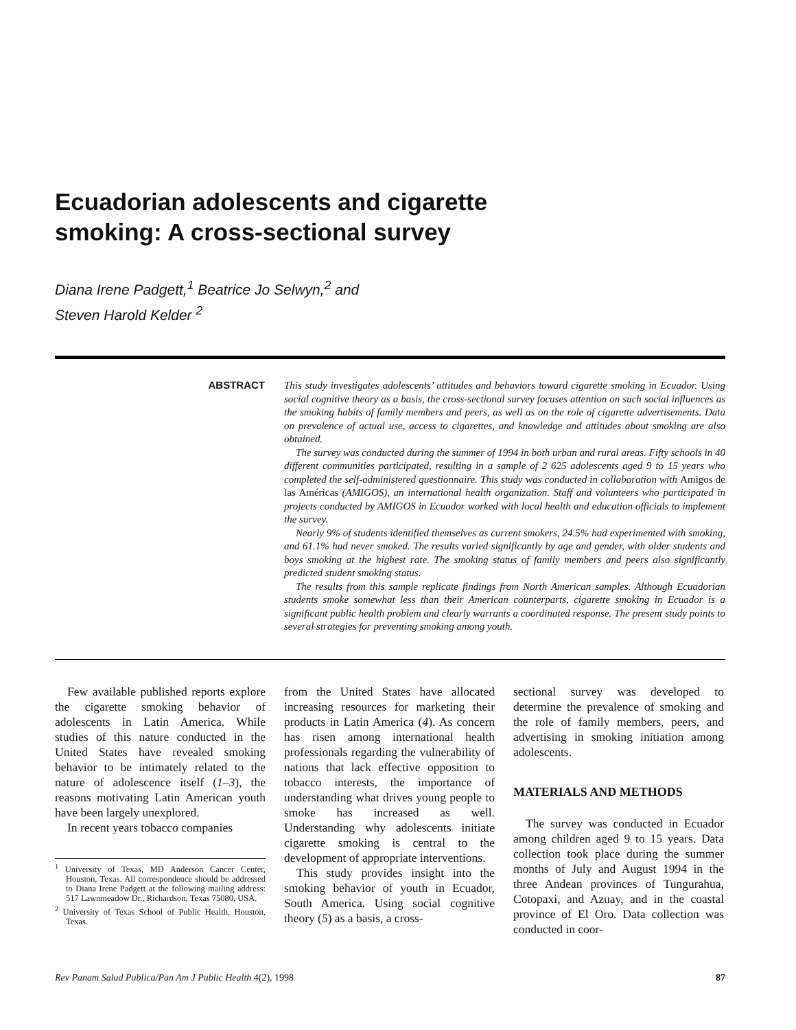Ecuadorian adolescents and cigarette
smoking: A cross-sectional survey
Diana Irene Padgett,<sup>1</sup> Beatrice Jo Selwyn,<sup>2</sup> and
Steven Harold Kelder <sup>2</sup>
ABSTRACT
This study investigates adolescents’ attitudes and behaviors toward cigarette smoking in Ecuador. Using social cognitive theory as a basis, the cross-sectional survey focuses attention on such social influences as the smoking habits of family members and peers, as well as on the role of cigarette advertisements. Data on prevalence of actual use, access to cigarettes, and knowledge and attitudes about smoking are also obtained.
The survey was conducted during the summer of 1994 in both urban and rural areas. Fifty schools in 40 different communities participated, resulting in a sample of 2 625 adolescents aged 9 to 15 years who completed the self-administered questionnaire. This study was conducted in collaboration with Amigos de las Américas (AMIGOS), an international health organization. Staff and volunteers who participated in projects conducted by AMIGOS in Ecuador worked with local health and education officials to implement the survey.
Nearly 9% of students identified themselves as current smokers, 24.5% had experimented with smoking, and 61.1% had never smoked. The results varied significantly by age and gender, with older students and boys smoking at the highest rate. The smoking status of family members and peers also significantly predicted student smoking status.
The results from this sample replicate findings from North American samples. Although Ecuadorian students smoke somewhat less than their American counterparts, cigarette smoking in Ecuador is a significant public health problem and clearly warrants a coordinated response. The present study points to several strategies for preventing smoking among youth.
Few available published reports explore the cigarette smoking behavior of adolescents in Latin America. While studies of this nature conducted in the United States have revealed smoking behavior to be intimately related to the nature of adolescence itself (1–3), the reasons motivating Latin American youth have been largely unexplored.
In recent years tobacco companies
<sup>1</sup> University of Texas, MD Anderson Cancer Center, Houston, Texas. All correspondence should be addressed to Diana Irene Padgett at the following mailing address: 517 Lawnmeadow Dr., Richardson, Texas 75080, USA.
<sup>2</sup> University of Texas School of Public Health, Houston, Texas.
from the United States have allocated increasing resources for marketing their products in Latin America (4). As concern has risen among international health professionals regarding the vulnerability of nations that lack effective opposition to tobacco interests, the importance of understanding what drives young people to smoke has increased as well. Understanding why adolescents initiate cigarette smoking is central to the development of appropriate interventions.
This study provides insight into the smoking behavior of youth in Ecuador, South America. Using social cognitive theory (5) as a basis, a cross-
sectional survey was developed to determine the prevalence of smoking and the role of family members, peers, and advertising in smoking initiation among adolescents.
MATERIALS AND METHODS
The survey was conducted in Ecuador among children aged 9 to 15 years. Data collection took place during the summer months of July and August 1994 in the three Andean provinces of Tungurahua, Cotopaxi, and Azuay, and in the coastal province of El Oro. Data collection was conducted in coor-
Rev Panam Salud Publica/Pan Am J Public Health 4(2), 1998 87